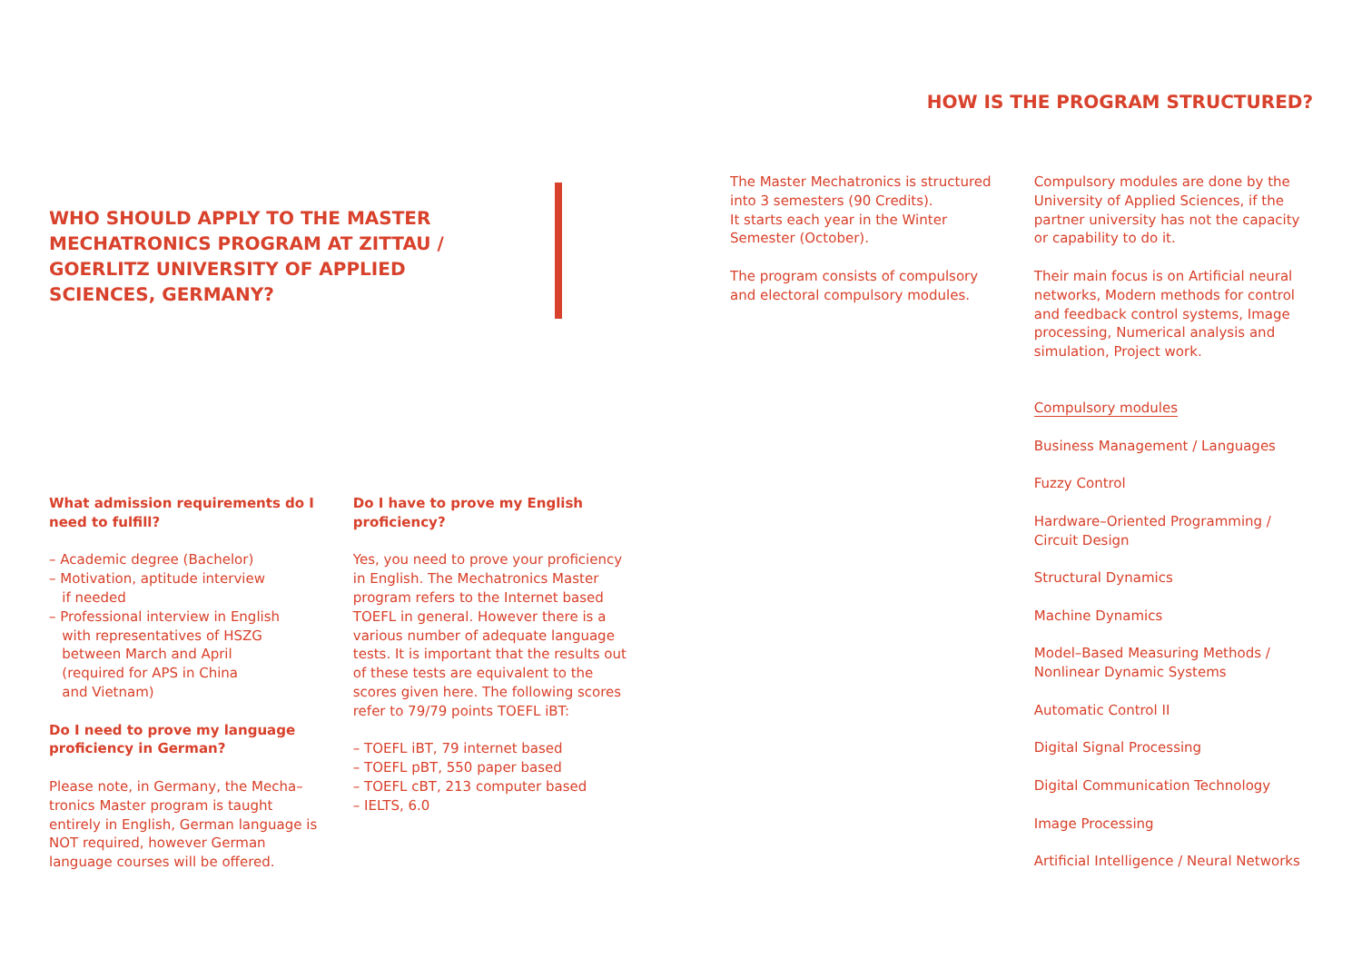WHO SHOULD APPLY TO THE MASTER MECHATRONICS PROGRAM AT ZITTAU / GOERLITZ UNIVERSITY OF APPLIED SCIENCES, GERMANY?
What admission requirements do I need to fulfill?
– Academic degree (Bachelor)
– Motivation, aptitude interview
if needed
– Professional interview in English
with representatives of HSZG
between March and April
(required for APS in China
and Vietnam)
Do I need to prove my language proficiency in German?
Please note, in Germany, the Mecha–tronics Master program is taught entirely in English, German language is NOT required, however German language courses will be offered.
Do I have to prove my English proficiency?
Yes, you need to prove your proficiency in English. The Mechatronics Master program refers to the Internet based TOEFL in general. However there is a various number of adequate language tests. It is important that the results out of these tests are equivalent to the scores given here. The following scores refer to 79/79 points TOEFL iBT:
– TOEFL iBT, 79 internet based
– TOEFL pBT, 550 paper based
– TOEFL cBT, 213 computer based
– IELTS, 6.0
HOW IS THE PROGRAM STRUCTURED?
The Master Mechatronics is structured into 3 semesters (90 Credits).
It starts each year in the Winter Semester (October).
The program consists of compulsory and electoral compulsory modules.
Compulsory modules are done by the University of Applied Sciences, if the partner university has not the capacity or capability to do it.
Their main focus is on Artificial neural networks, Modern methods for control and feedback control systems, Image processing, Numerical analysis and simulation, Project work.
Compulsory modules
Business Management / Languages
Fuzzy Control
Hardware–Oriented Programming / Circuit Design
Structural Dynamics
Machine Dynamics
Model–Based Measuring Methods / Nonlinear Dynamic Systems
Automatic Control II
Digital Signal Processing
Digital Communication Technology
Image Processing
Artificial Intelligence / Neural Networks